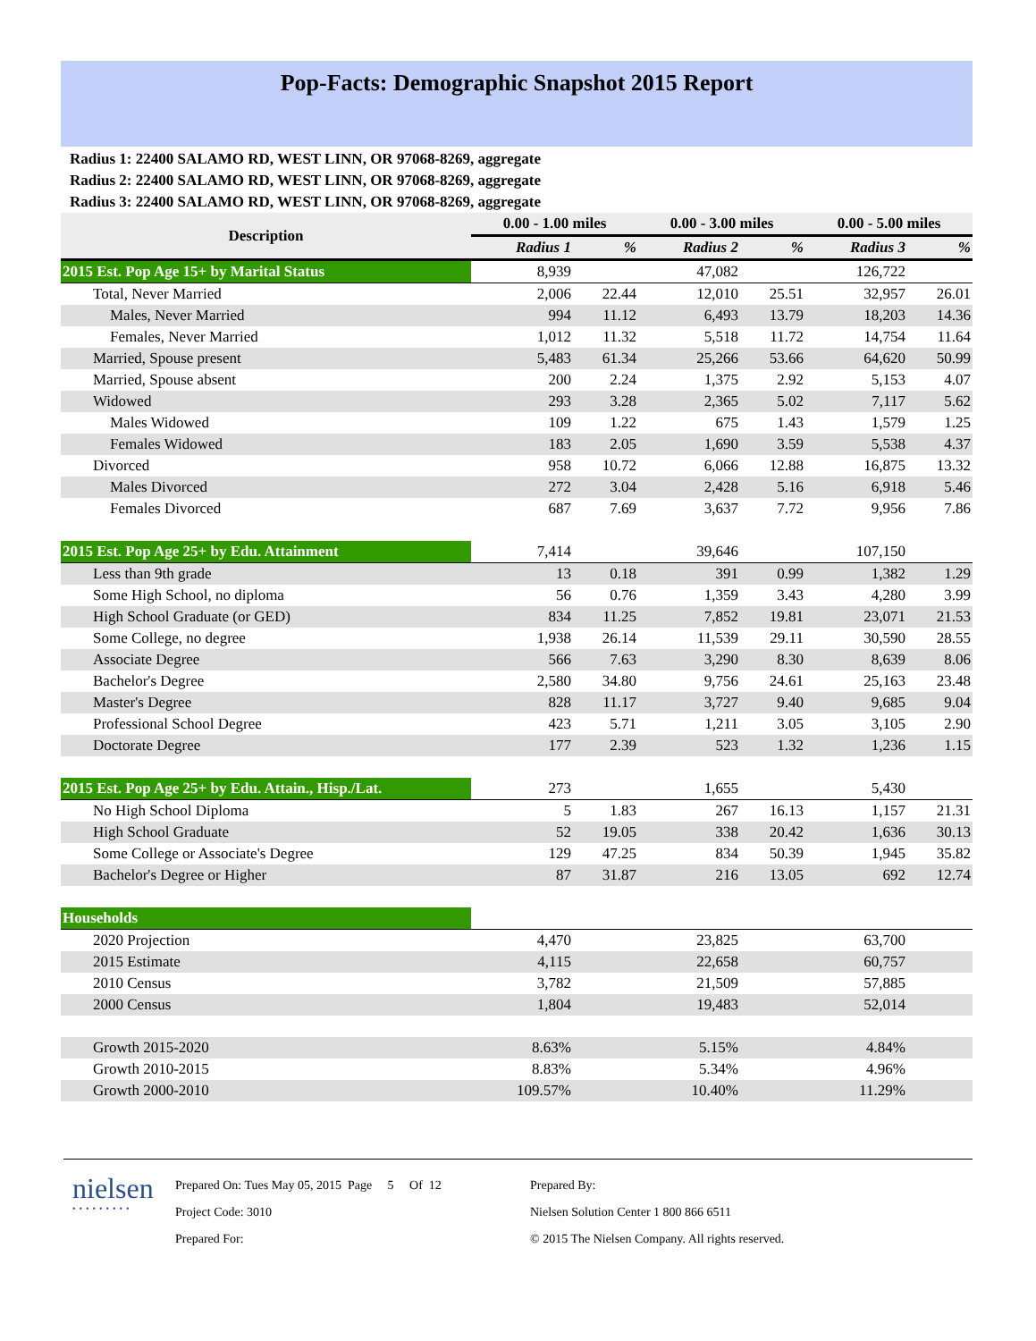Pop-Facts: Demographic Snapshot 2015 Report
Radius 1: 22400 SALAMO RD, WEST LINN, OR 97068-8269, aggregate
Radius 2: 22400 SALAMO RD, WEST LINN, OR 97068-8269, aggregate
Radius 3: 22400 SALAMO RD, WEST LINN, OR 97068-8269, aggregate
| Description | 0.00 - 1.00 miles | | 0.00 - 3.00 miles | | 0.00 - 5.00 miles | |
| --- | --- | --- | --- | --- | --- | --- |
| | Radius 1 | % | Radius 2 | % | Radius 3 | % |
| 2015 Est. Pop Age 15+ by Marital Status | 8,939 | | 47,082 | | 126,722 | |
| Total, Never Married | 2,006 | 22.44 | 12,010 | 25.51 | 32,957 | 26.01 |
| Males, Never Married | 994 | 11.12 | 6,493 | 13.79 | 18,203 | 14.36 |
| Females, Never Married | 1,012 | 11.32 | 5,518 | 11.72 | 14,754 | 11.64 |
| Married, Spouse present | 5,483 | 61.34 | 25,266 | 53.66 | 64,620 | 50.99 |
| Married, Spouse absent | 200 | 2.24 | 1,375 | 2.92 | 5,153 | 4.07 |
| Widowed | 293 | 3.28 | 2,365 | 5.02 | 7,117 | 5.62 |
| Males Widowed | 109 | 1.22 | 675 | 1.43 | 1,579 | 1.25 |
| Females Widowed | 183 | 2.05 | 1,690 | 3.59 | 5,538 | 4.37 |
| Divorced | 958 | 10.72 | 6,066 | 12.88 | 16,875 | 13.32 |
| Males Divorced | 272 | 3.04 | 2,428 | 5.16 | 6,918 | 5.46 |
| Females Divorced | 687 | 7.69 | 3,637 | 7.72 | 9,956 | 7.86 |
| 2015 Est. Pop Age 25+ by Edu. Attainment | 7,414 | | 39,646 | | 107,150 | |
| Less than 9th grade | 13 | 0.18 | 391 | 0.99 | 1,382 | 1.29 |
| Some High School, no diploma | 56 | 0.76 | 1,359 | 3.43 | 4,280 | 3.99 |
| High School Graduate (or GED) | 834 | 11.25 | 7,852 | 19.81 | 23,071 | 21.53 |
| Some College, no degree | 1,938 | 26.14 | 11,539 | 29.11 | 30,590 | 28.55 |
| Associate Degree | 566 | 7.63 | 3,290 | 8.30 | 8,639 | 8.06 |
| Bachelor's Degree | 2,580 | 34.80 | 9,756 | 24.61 | 25,163 | 23.48 |
| Master's Degree | 828 | 11.17 | 3,727 | 9.40 | 9,685 | 9.04 |
| Professional School Degree | 423 | 5.71 | 1,211 | 3.05 | 3,105 | 2.90 |
| Doctorate Degree | 177 | 2.39 | 523 | 1.32 | 1,236 | 1.15 |
| 2015 Est. Pop Age 25+ by Edu. Attain., Hisp./Lat. | 273 | | 1,655 | | 5,430 | |
| No High School Diploma | 5 | 1.83 | 267 | 16.13 | 1,157 | 21.31 |
| High School Graduate | 52 | 19.05 | 338 | 20.42 | 1,636 | 30.13 |
| Some College or Associate's Degree | 129 | 47.25 | 834 | 50.39 | 1,945 | 35.82 |
| Bachelor's Degree or Higher | 87 | 31.87 | 216 | 13.05 | 692 | 12.74 |
| Households | | | | | | |
| 2020 Projection | 4,470 | | 23,825 | | 63,700 | |
| 2015 Estimate | 4,115 | | 22,658 | | 60,757 | |
| 2010 Census | 3,782 | | 21,509 | | 57,885 | |
| 2000 Census | 1,804 | | 19,483 | | 52,014 | |
| Growth 2015-2020 | 8.63% | | 5.15% | | 4.84% | |
| Growth 2010-2015 | 8.83% | | 5.34% | | 4.96% | |
| Growth 2000-2010 | 109.57% | | 10.40% | | 11.29% | |
nielsen
•••••••••
Prepared On: Tues May 05, 2015 Page 5 Of 12
Project Code: 3010
Prepared For:
Prepared By:
Nielsen Solution Center 1 800 866 6511
© 2015 The Nielsen Company. All rights reserved.